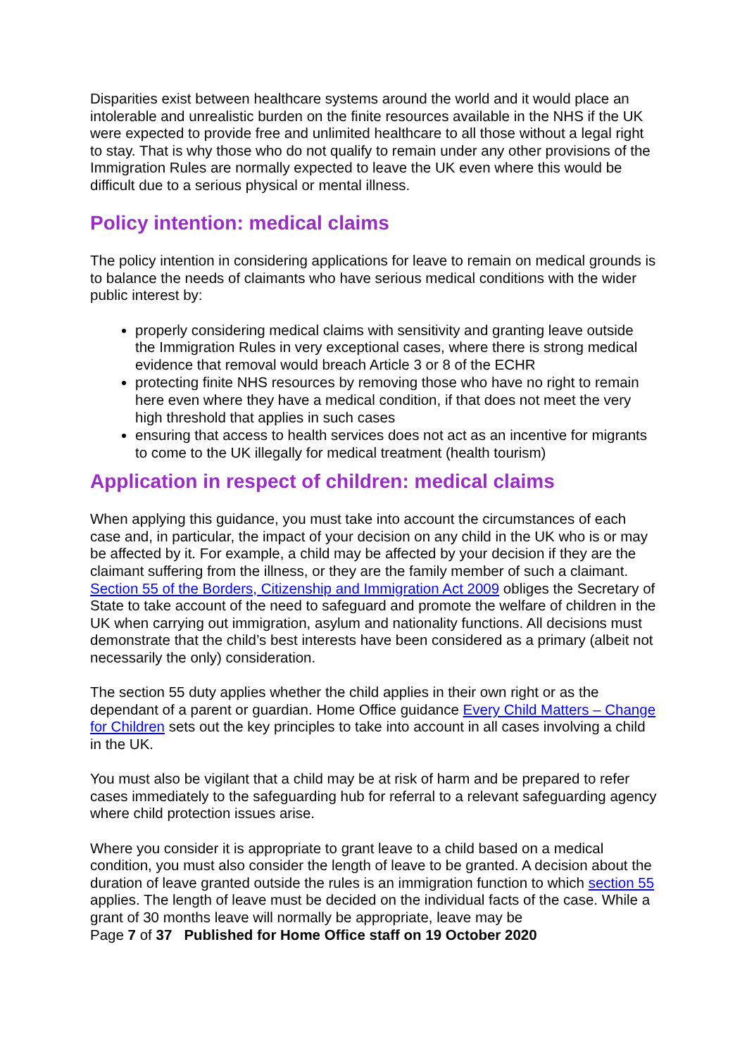Disparities exist between healthcare systems around the world and it would place an intolerable and unrealistic burden on the finite resources available in the NHS if the UK were expected to provide free and unlimited healthcare to all those without a legal right to stay. That is why those who do not qualify to remain under any other provisions of the Immigration Rules are normally expected to leave the UK even where this would be difficult due to a serious physical or mental illness.
Policy intention: medical claims
The policy intention in considering applications for leave to remain on medical grounds is to balance the needs of claimants who have serious medical conditions with the wider public interest by:
properly considering medical claims with sensitivity and granting leave outside the Immigration Rules in very exceptional cases, where there is strong medical evidence that removal would breach Article 3 or 8 of the ECHR
protecting finite NHS resources by removing those who have no right to remain here even where they have a medical condition, if that does not meet the very high threshold that applies in such cases
ensuring that access to health services does not act as an incentive for migrants to come to the UK illegally for medical treatment (health tourism)
Application in respect of children: medical claims
When applying this guidance, you must take into account the circumstances of each case and, in particular, the impact of your decision on any child in the UK who is or may be affected by it. For example, a child may be affected by your decision if they are the claimant suffering from the illness, or they are the family member of such a claimant. Section 55 of the Borders, Citizenship and Immigration Act 2009 obliges the Secretary of State to take account of the need to safeguard and promote the welfare of children in the UK when carrying out immigration, asylum and nationality functions. All decisions must demonstrate that the child’s best interests have been considered as a primary (albeit not necessarily the only) consideration.
The section 55 duty applies whether the child applies in their own right or as the dependant of a parent or guardian. Home Office guidance Every Child Matters – Change for Children sets out the key principles to take into account in all cases involving a child in the UK.
You must also be vigilant that a child may be at risk of harm and be prepared to refer cases immediately to the safeguarding hub for referral to a relevant safeguarding agency where child protection issues arise.
Where you consider it is appropriate to grant leave to a child based on a medical condition, you must also consider the length of leave to be granted. A decision about the duration of leave granted outside the rules is an immigration function to which section 55 applies. The length of leave must be decided on the individual facts of the case. While a grant of 30 months leave will normally be appropriate, leave may be
Page 7 of 37 Published for Home Office staff on 19 October 2020